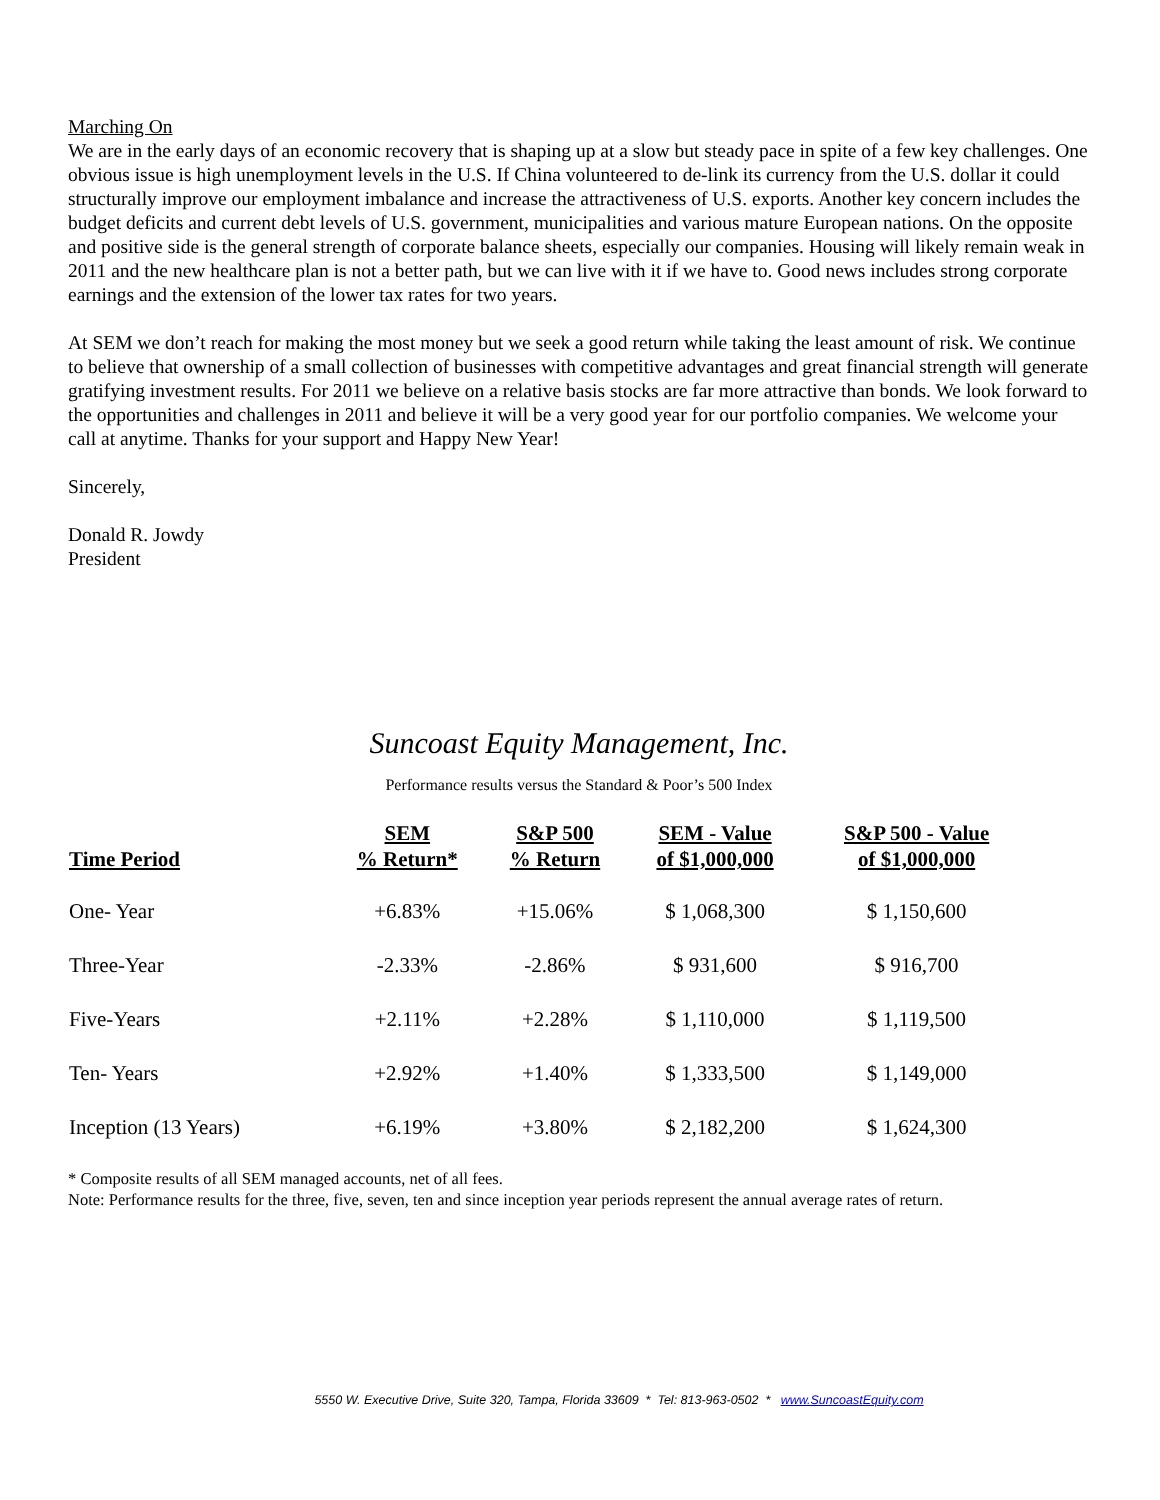Marching On
We are in the early days of an economic recovery that is shaping up at a slow but steady pace in spite of a few key challenges. One obvious issue is high unemployment levels in the U.S. If China volunteered to de-link its currency from the U.S. dollar it could structurally improve our employment imbalance and increase the attractiveness of U.S. exports. Another key concern includes the budget deficits and current debt levels of U.S. government, municipalities and various mature European nations. On the opposite and positive side is the general strength of corporate balance sheets, especially our companies. Housing will likely remain weak in 2011 and the new healthcare plan is not a better path, but we can live with it if we have to. Good news includes strong corporate earnings and the extension of the lower tax rates for two years.
At SEM we don’t reach for making the most money but we seek a good return while taking the least amount of risk. We continue to believe that ownership of a small collection of businesses with competitive advantages and great financial strength will generate gratifying investment results. For 2011 we believe on a relative basis stocks are far more attractive than bonds. We look forward to the opportunities and challenges in 2011 and believe it will be a very good year for our portfolio companies. We welcome your call at anytime. Thanks for your support and Happy New Year!
Sincerely,
Donald R. Jowdy
President
Suncoast Equity Management, Inc.
Performance results versus the Standard & Poor’s 500 Index
| Time Period | SEM % Return* | S&P 500 % Return | SEM - Value of $1,000,000 | S&P 500 - Value of $1,000,000 |
| --- | --- | --- | --- | --- |
| One- Year | +6.83% | +15.06% | $ 1,068,300 | $ 1,150,600 |
| Three-Year | -2.33% | -2.86% | $ 931,600 | $ 916,700 |
| Five-Years | +2.11% | +2.28% | $ 1,110,000 | $ 1,119,500 |
| Ten- Years | +2.92% | +1.40% | $ 1,333,500 | $ 1,149,000 |
| Inception (13 Years) | +6.19% | +3.80% | $ 2,182,200 | $ 1,624,300 |
* Composite results of all SEM managed accounts, net of all fees.
Note: Performance results for the three, five, seven, ten and since inception year periods represent the annual average rates of return.
5550 W. Executive Drive, Suite 320, Tampa, Florida 33609 * Tel: 813-963-0502 * www.SuncoastEquity.com